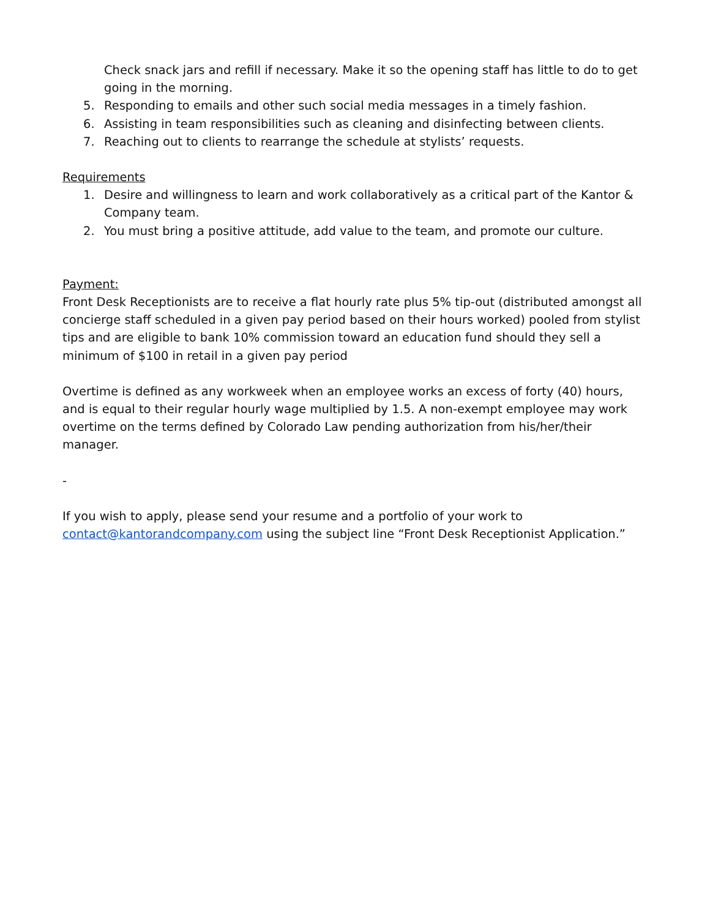Check snack jars and refill if necessary. Make it so the opening staff has little to do to get going in the morning.
5. Responding to emails and other such social media messages in a timely fashion.
6. Assisting in team responsibilities such as cleaning and disinfecting between clients.
7. Reaching out to clients to rearrange the schedule at stylists’ requests.
Requirements
1. Desire and willingness to learn and work collaboratively as a critical part of the Kantor & Company team.
2. You must bring a positive attitude, add value to the team, and promote our culture.
Payment:
Front Desk Receptionists are to receive a flat hourly rate plus 5% tip-out (distributed amongst all concierge staff scheduled in a given pay period based on their hours worked) pooled from stylist tips and are eligible to bank 10% commission toward an education fund should they sell a minimum of $100 in retail in a given pay period
Overtime is defined as any workweek when an employee works an excess of forty (40) hours, and is equal to their regular hourly wage multiplied by 1.5. A non-exempt employee may work overtime on the terms defined by Colorado Law pending authorization from his/her/their manager.
-
If you wish to apply, please send your resume and a portfolio of your work to contact@kantorandcompany.com using the subject line “Front Desk Receptionist Application.”